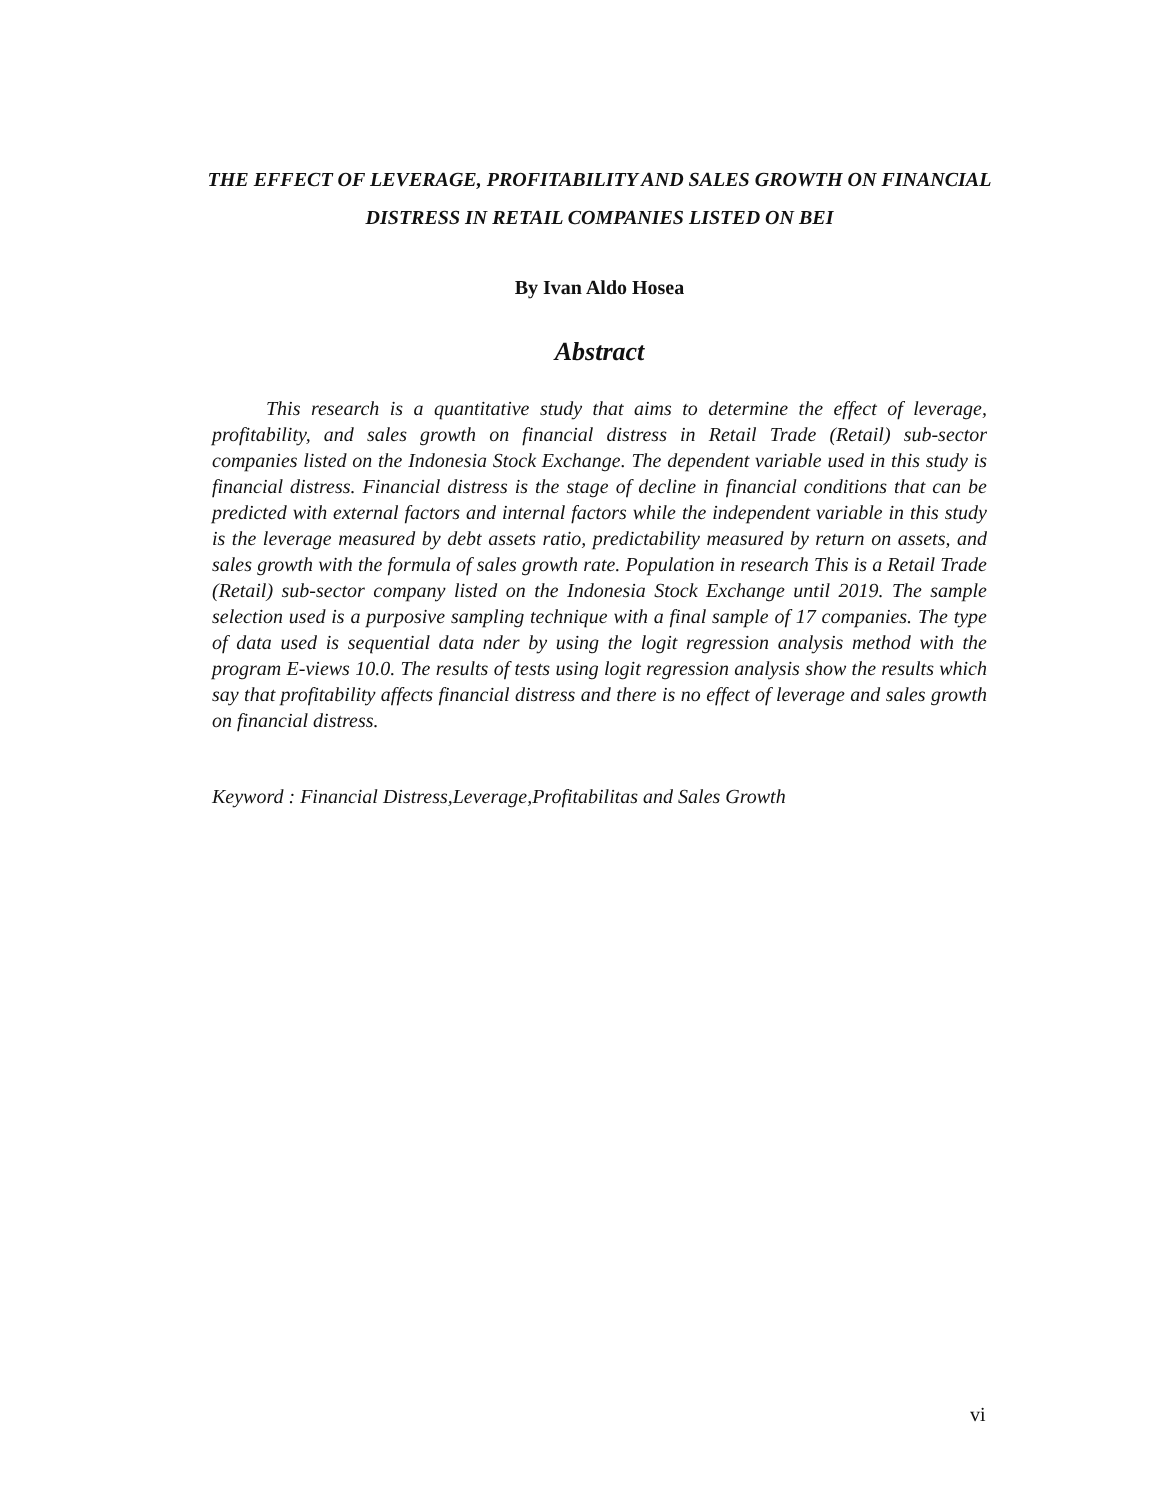THE EFFECT OF LEVERAGE, PROFITABILITY AND SALES GROWTH ON FINANCIAL DISTRESS IN RETAIL COMPANIES LISTED ON BEI
By Ivan Aldo Hosea
Abstract
This research is a quantitative study that aims to determine the effect of leverage, profitability, and sales growth on financial distress in Retail Trade (Retail) sub-sector companies listed on the Indonesia Stock Exchange. The dependent variable used in this study is financial distress. Financial distress is the stage of decline in financial conditions that can be predicted with external factors and internal factors while the independent variable in this study is the leverage measured by debt assets ratio, predictability measured by return on assets, and sales growth with the formula of sales growth rate. Population in research This is a Retail Trade (Retail) sub-sector company listed on the Indonesia Stock Exchange until 2019. The sample selection used is a purposive sampling technique with a final sample of 17 companies. The type of data used is sequential data nder by using the logit regression analysis method with the program E-views 10.0. The results of tests using logit regression analysis show the results which say that profitability affects financial distress and there is no effect of leverage and sales growth on financial distress.
Keyword : Financial Distress,Leverage,Profitabilitas and Sales Growth
vi